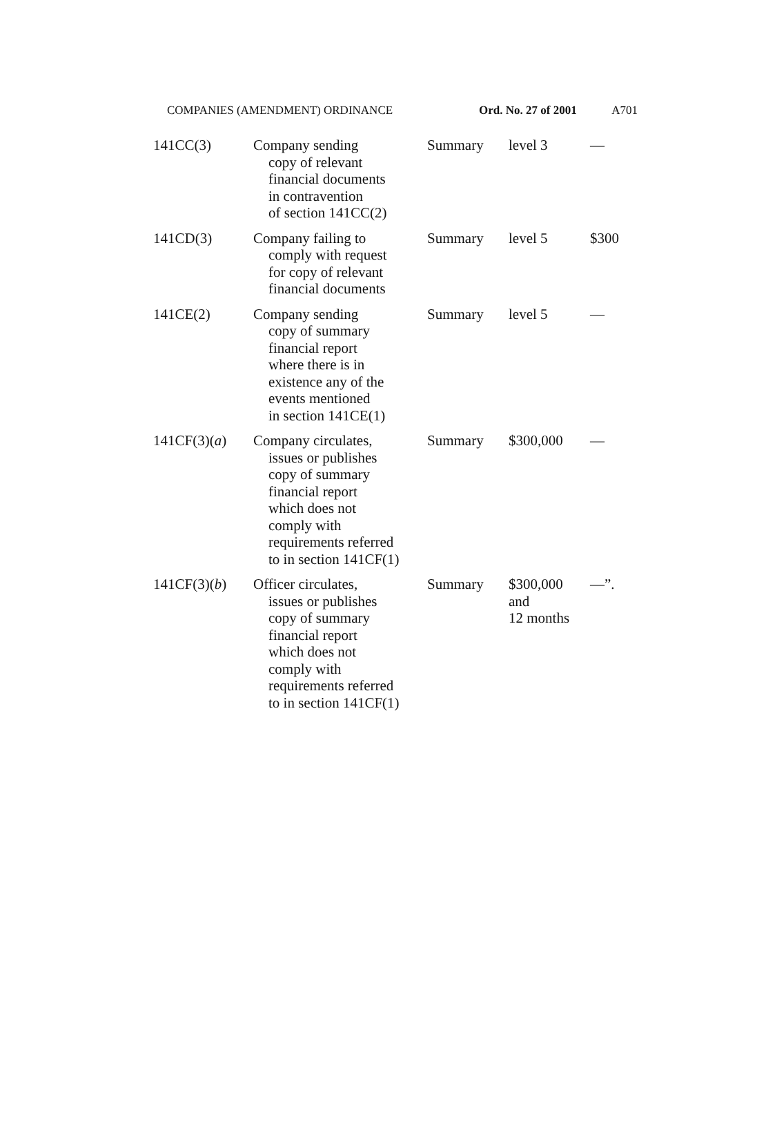COMPANIES (AMENDMENT) ORDINANCE Ord. No. 27 of 2001 A701
| 141CC(3) | Company sending copy of relevant financial documents in contravention of section 141CC(2) | Summary | level 3 | — |
| 141CD(3) | Company failing to comply with request for copy of relevant financial documents | Summary | level 5 | $300 |
| 141CE(2) | Company sending copy of summary financial report where there is in existence any of the events mentioned in section 141CE(1) | Summary | level 5 | — |
| 141CF(3)( a ) | Company circulates, issues or publishes copy of summary financial report which does not comply with requirements referred to in section 141CF(1) | Summary | $300,000 | — |
| 141CF(3)( b ) | Officer circulates, issues or publishes copy of summary financial report which does not comply with requirements referred to in section 141CF(1) | Summary | $300,000 and 12 months | —”. |